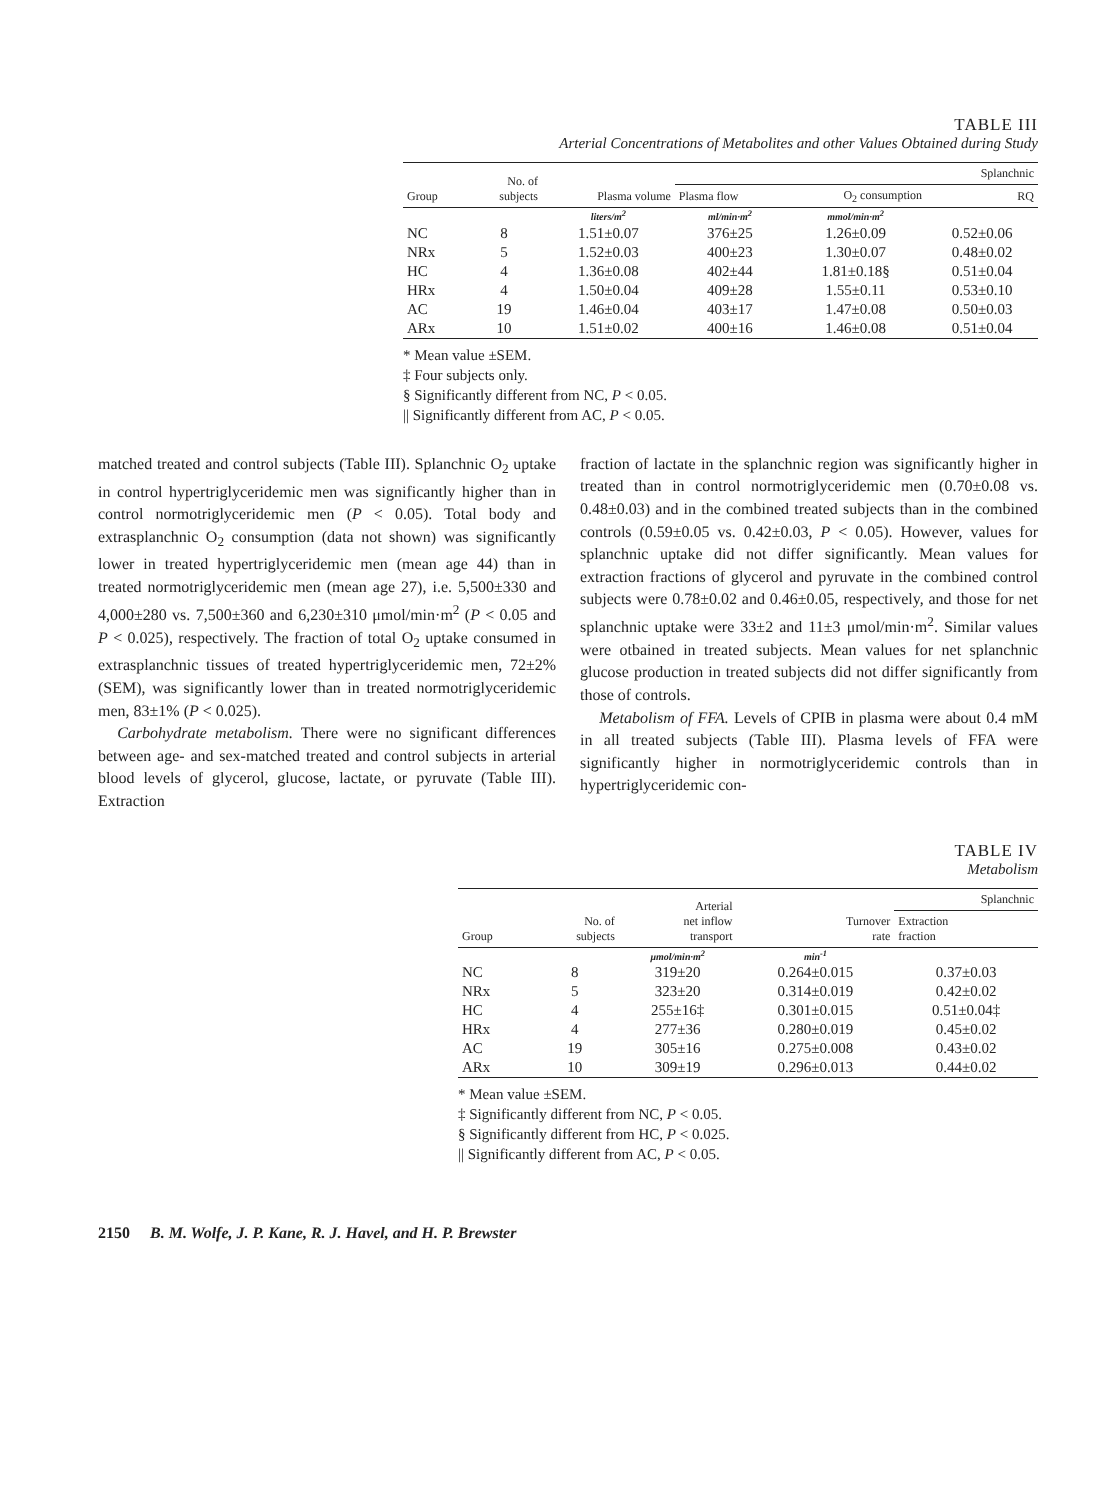TABLE III
Arterial Concentrations of Metabolites and other Values Obtained during Study
| Group | No. of subjects | Plasma volume | Splanchnic | | |
| --- | --- | --- | --- | --- | --- |
| | | | Plasma flow | O<sub>2</sub> consumption | RQ |
| | | liters/m<sup>2</sup> | ml/min·m<sup>2</sup> | mmol/min·m<sup>2</sup> | |
| NC | 8 | 1.51±0.07 | 376±25 | 1.26±0.09 | 0.52±0.06 |
| NRx | 5 | 1.52±0.03 | 400±23 | 1.30±0.07 | 0.48±0.02 |
| HC | 4 | 1.36±0.08 | 402±44 | 1.81±0.18§ | 0.51±0.04 |
| HRx | 4 | 1.50±0.04 | 409±28 | 1.55±0.11 | 0.53±0.10 |
| AC | 19 | 1.46±0.04 | 403±17 | 1.47±0.08 | 0.50±0.03 |
| ARx | 10 | 1.51±0.02 | 400±16 | 1.46±0.08 | 0.51±0.04 |
* Mean value ±SEM.
‡ Four subjects only.
§ Significantly different from NC, P < 0.05.
|| Significantly different from AC, P < 0.05.
matched treated and control subjects (Table III). Splanchnic O<sub>2</sub> uptake in control hypertriglyceridemic men was significantly higher than in control normotriglyceridemic men (P < 0.05). Total body and extrasplanchnic O<sub>2</sub> consumption (data not shown) was significantly lower in treated hypertriglyceridemic men (mean age 44) than in treated normotriglyceridemic men (mean age 27), i.e. 5,500±330 and 4,000±280 vs. 7,500±360 and 6,230±310 μmol/min·m<sup>2</sup> (P < 0.05 and P < 0.025), respectively. The fraction of total O<sub>2</sub> uptake consumed in extrasplanchnic tissues of treated hypertriglyceridemic men, 72±2% (SEM), was significantly lower than in treated normotriglyceridemic men, 83±1% (P < 0.025).
Carbohydrate metabolism. There were no significant differences between age- and sex-matched treated and control subjects in arterial blood levels of glycerol, glucose, lactate, or pyruvate (Table III). Extraction
fraction of lactate in the splanchnic region was significantly higher in treated than in control normotriglyceridemic men (0.70±0.08 vs. 0.48±0.03) and in the combined treated subjects than in the combined controls (0.59±0.05 vs. 0.42±0.03, P < 0.05). However, values for splanchnic uptake did not differ significantly. Mean values for extraction fractions of glycerol and pyruvate in the combined control subjects were 0.78±0.02 and 0.46±0.05, respectively, and those for net splanchnic uptake were 33±2 and 11±3 μmol/min·m<sup>2</sup>. Similar values were otbained in treated subjects. Mean values for net splanchnic glucose production in treated subjects did not differ significantly from those of controls.
Metabolism of FFA. Levels of CPIB in plasma were about 0.4 mM in all treated subjects (Table III). Plasma levels of FFA were significantly higher in normotriglyceridemic controls than in hypertriglyceridemic con-
TABLE IV
Metabolism
| Group | No. of subjects | Arterial net inflow transport | Turnover rate | Splanchnic |
| --- | --- | --- | --- | --- |
| | | | | Extraction fraction |
| | | μmol/min·m<sup>2</sup> | min<sup>-1</sup> | |
| NC | 8 | 319±20 | 0.264±0.015 | 0.37±0.03 |
| NRx | 5 | 323±20 | 0.314±0.019 | 0.42±0.02 |
| HC | 4 | 255±16‡ | 0.301±0.015 | 0.51±0.04‡ |
| HRx | 4 | 277±36 | 0.280±0.019 | 0.45±0.02 |
| AC | 19 | 305±16 | 0.275±0.008 | 0.43±0.02 |
| ARx | 10 | 309±19 | 0.296±0.013 | 0.44±0.02 |
* Mean value ±SEM.
‡ Significantly different from NC, P < 0.05.
§ Significantly different from HC, P < 0.025.
|| Significantly different from AC, P < 0.05.
2150 B. M. Wolfe, J. P. Kane, R. J. Havel, and H. P. Brewster